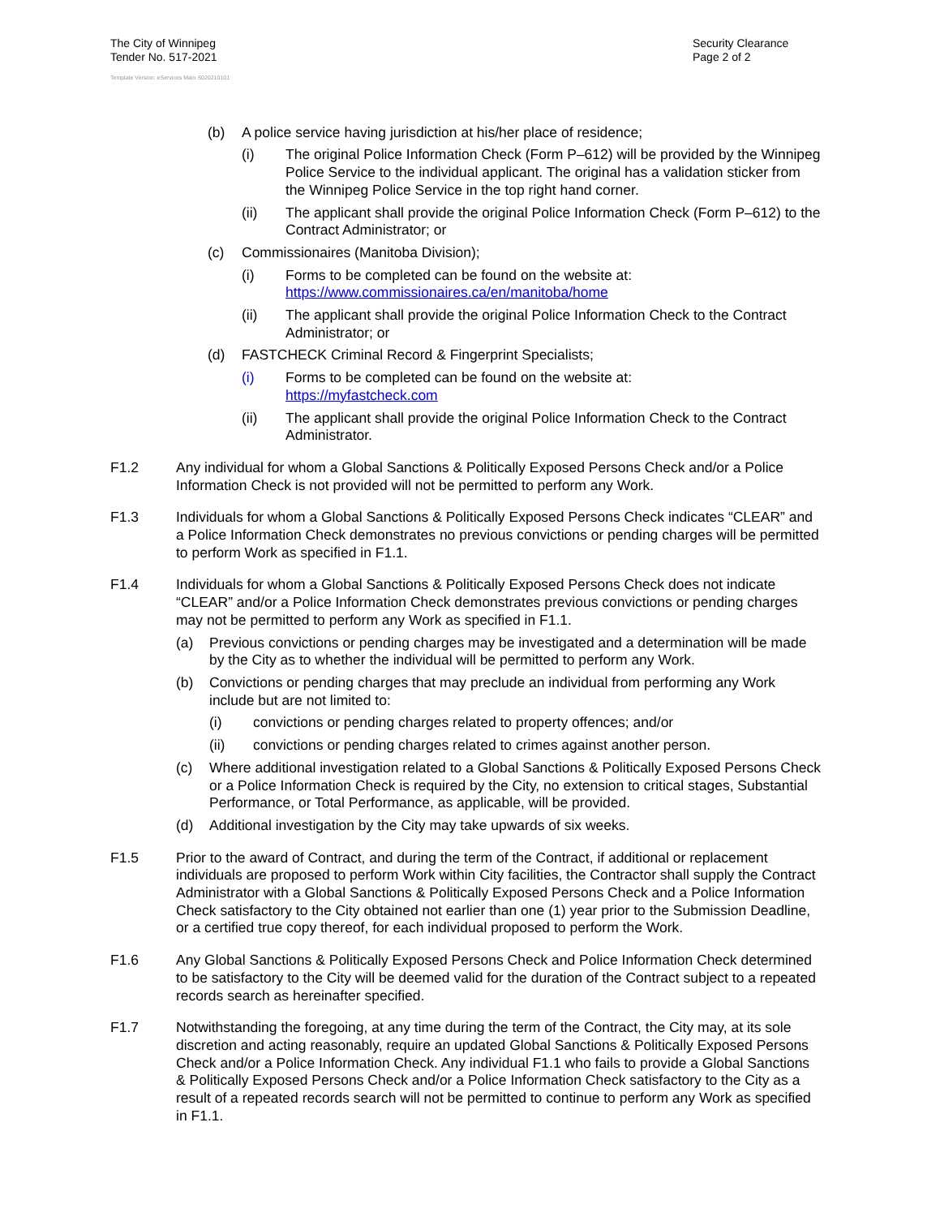The City of Winnipeg
Tender No. 517-2021
Security Clearance
Page 2 of 2
Template Version: eServices Main S020210101
(b) A police service having jurisdiction at his/her place of residence;
(i) The original Police Information Check (Form P–612) will be provided by the Winnipeg Police Service to the individual applicant. The original has a validation sticker from the Winnipeg Police Service in the top right hand corner.
(ii) The applicant shall provide the original Police Information Check (Form P–612) to the Contract Administrator; or
(c) Commissionaires (Manitoba Division);
(i) Forms to be completed can be found on the website at: https://www.commissionaires.ca/en/manitoba/home
(ii) The applicant shall provide the original Police Information Check to the Contract Administrator; or
(d) FASTCHECK Criminal Record & Fingerprint Specialists;
(i) Forms to be completed can be found on the website at:
https://myfastcheck.com
(ii) The applicant shall provide the original Police Information Check to the Contract Administrator.
F1.2 Any individual for whom a Global Sanctions & Politically Exposed Persons Check and/or a Police Information Check is not provided will not be permitted to perform any Work.
F1.3 Individuals for whom a Global Sanctions & Politically Exposed Persons Check indicates “CLEAR” and a Police Information Check demonstrates no previous convictions or pending charges will be permitted to perform Work as specified in F1.1.
F1.4 Individuals for whom a Global Sanctions & Politically Exposed Persons Check does not indicate “CLEAR” and/or a Police Information Check demonstrates previous convictions or pending charges may not be permitted to perform any Work as specified in F1.1.
(a) Previous convictions or pending charges may be investigated and a determination will be made by the City as to whether the individual will be permitted to perform any Work.
(b) Convictions or pending charges that may preclude an individual from performing any Work include but are not limited to:
(i) convictions or pending charges related to property offences; and/or
(ii) convictions or pending charges related to crimes against another person.
(c) Where additional investigation related to a Global Sanctions & Politically Exposed Persons Check or a Police Information Check is required by the City, no extension to critical stages, Substantial Performance, or Total Performance, as applicable, will be provided.
(d) Additional investigation by the City may take upwards of six weeks.
F1.5 Prior to the award of Contract, and during the term of the Contract, if additional or replacement individuals are proposed to perform Work within City facilities, the Contractor shall supply the Contract Administrator with a Global Sanctions & Politically Exposed Persons Check and a Police Information Check satisfactory to the City obtained not earlier than one (1) year prior to the Submission Deadline, or a certified true copy thereof, for each individual proposed to perform the Work.
F1.6 Any Global Sanctions & Politically Exposed Persons Check and Police Information Check determined to be satisfactory to the City will be deemed valid for the duration of the Contract subject to a repeated records search as hereinafter specified.
F1.7 Notwithstanding the foregoing, at any time during the term of the Contract, the City may, at its sole discretion and acting reasonably, require an updated Global Sanctions & Politically Exposed Persons Check and/or a Police Information Check. Any individual F1.1 who fails to provide a Global Sanctions & Politically Exposed Persons Check and/or a Police Information Check satisfactory to the City as a result of a repeated records search will not be permitted to continue to perform any Work as specified in F1.1.